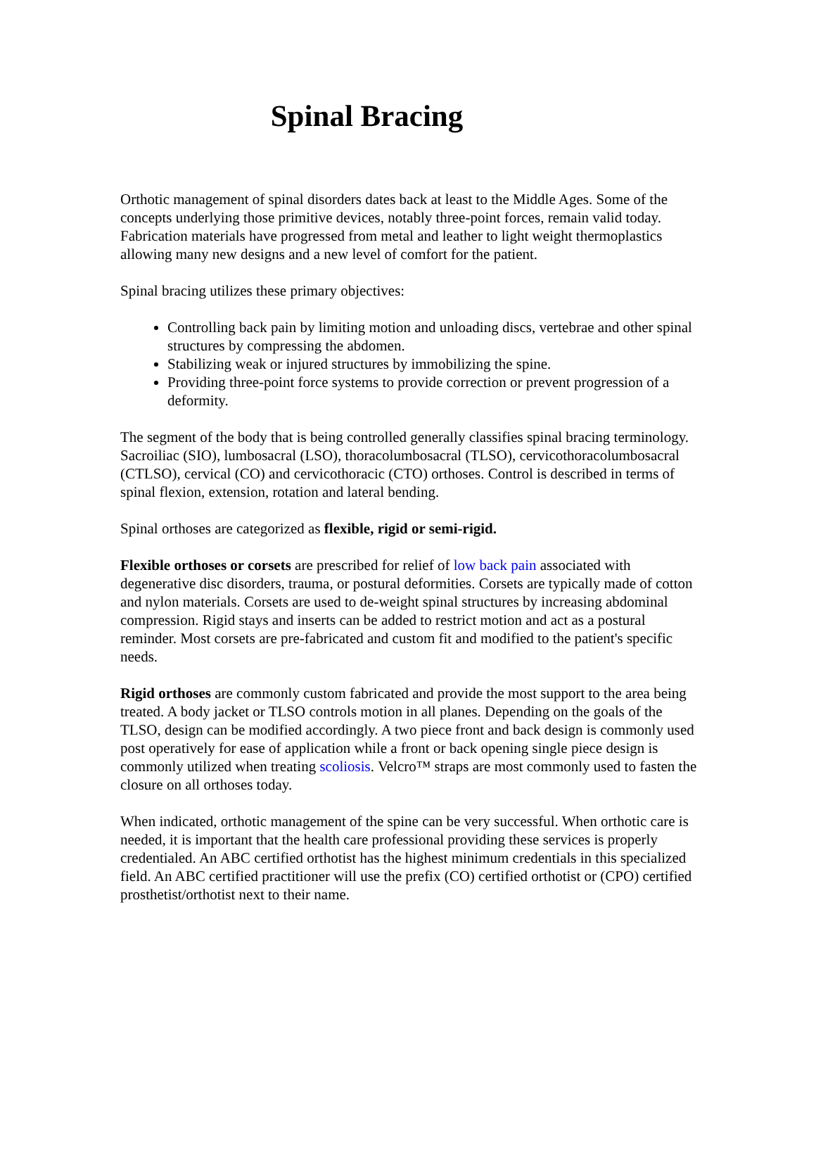Spinal Bracing
Orthotic management of spinal disorders dates back at least to the Middle Ages. Some of the concepts underlying those primitive devices, notably three-point forces, remain valid today. Fabrication materials have progressed from metal and leather to light weight thermoplastics allowing many new designs and a new level of comfort for the patient.
Spinal bracing utilizes these primary objectives:
Controlling back pain by limiting motion and unloading discs, vertebrae and other spinal structures by compressing the abdomen.
Stabilizing weak or injured structures by immobilizing the spine.
Providing three-point force systems to provide correction or prevent progression of a deformity.
The segment of the body that is being controlled generally classifies spinal bracing terminology. Sacroiliac (SIO), lumbosacral (LSO), thoracolumbosacral (TLSO), cervicothoracolumbosacral (CTLSO), cervical (CO) and cervicothoracic (CTO) orthoses. Control is described in terms of spinal flexion, extension, rotation and lateral bending.
Spinal orthoses are categorized as flexible, rigid or semi-rigid.
Flexible orthoses or corsets are prescribed for relief of low back pain associated with degenerative disc disorders, trauma, or postural deformities. Corsets are typically made of cotton and nylon materials. Corsets are used to de-weight spinal structures by increasing abdominal compression. Rigid stays and inserts can be added to restrict motion and act as a postural reminder. Most corsets are pre-fabricated and custom fit and modified to the patient's specific needs.
Rigid orthoses are commonly custom fabricated and provide the most support to the area being treated. A body jacket or TLSO controls motion in all planes. Depending on the goals of the TLSO, design can be modified accordingly. A two piece front and back design is commonly used post operatively for ease of application while a front or back opening single piece design is commonly utilized when treating scoliosis. Velcro™ straps are most commonly used to fasten the closure on all orthoses today.
When indicated, orthotic management of the spine can be very successful. When orthotic care is needed, it is important that the health care professional providing these services is properly credentialed. An ABC certified orthotist has the highest minimum credentials in this specialized field. An ABC certified practitioner will use the prefix (CO) certified orthotist or (CPO) certified prosthetist/orthotist next to their name.